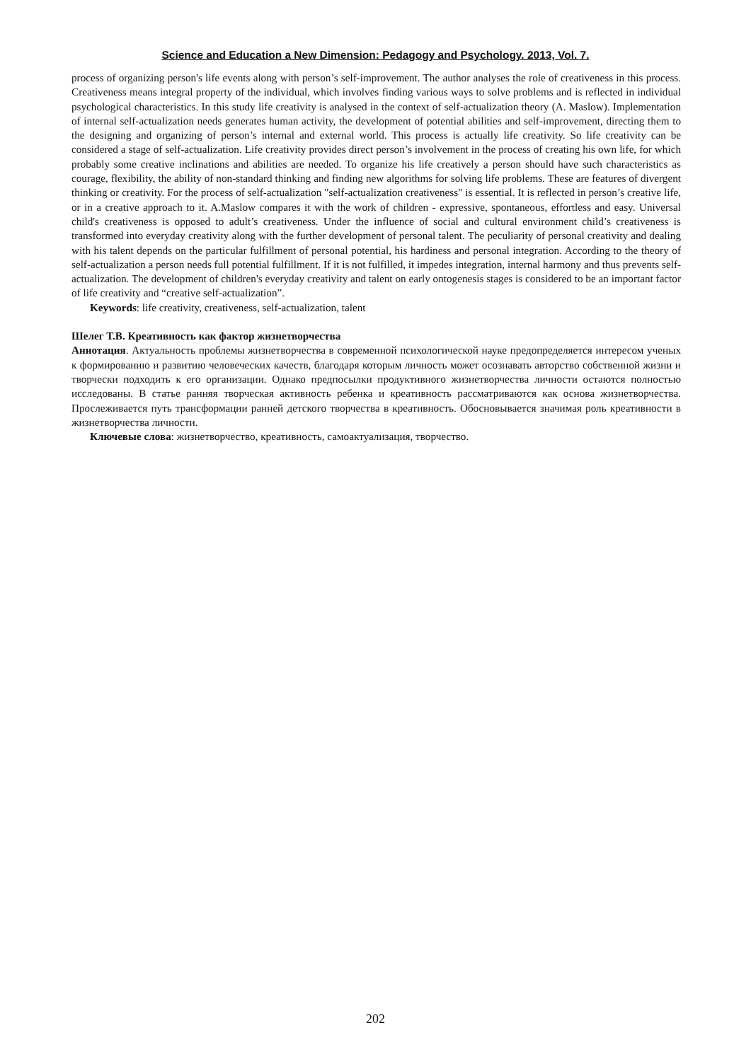Science and Education a New Dimension: Pedagogy and Psychology. 2013, Vol. 7.
process of organizing person's life events along with person’s self-improvement. The author analyses the role of creativeness in this process. Creativeness means integral property of the individual, which involves finding various ways to solve problems and is reflected in individual psychological characteristics. In this study life creativity is analysed in the context of self-actualization theory (A. Maslow). Implementation of internal self-actualization needs generates human activity, the development of potential abilities and self-improvement, directing them to the designing and organizing of person’s internal and external world. This process is actually life creativity. So life creativity can be considered a stage of self-actualization. Life creativity provides direct person’s involvement in the process of creating his own life, for which probably some creative inclinations and abilities are needed. To organize his life creatively a person should have such characteristics as courage, flexibility, the ability of non-standard thinking and finding new algorithms for solving life problems. These are features of divergent thinking or creativity. For the process of self-actualization "self-actualization creativeness" is essential. It is reflected in person’s creative life, or in a creative approach to it. A.Maslow compares it with the work of children - expressive, spontaneous, effortless and easy. Universal child's creativeness is opposed to adult’s creativeness. Under the influence of social and cultural environment child’s creativeness is transformed into everyday creativity along with the further development of personal talent. The peculiarity of personal creativity and dealing with his talent depends on the particular fulfillment of personal potential, his hardiness and personal integration. According to the theory of self-actualization a person needs full potential fulfillment. If it is not fulfilled, it impedes integration, internal harmony and thus prevents self-actualization. The development of children's everyday creativity and talent on early ontogenesis stages is considered to be an important factor of life creativity and “creative self-actualization”.
Keywords: life creativity, creativeness, self-actualization, talent
Шелег Т.В. Креативность как фактор жизнетворчества
Аннотация. Актуальность проблемы жизнетворчества в современной психологической науке предопределяется интересом ученых к формированию и развитию человеческих качеств, благодаря которым личность может осознавать авторство собственной жизни и творчески подходить к его организации. Однако предпосылки продуктивного жизнетворчества личности остаются полностью исследованы. В статье ранняя творческая активность ребенка и креативность рассматриваются как основа жизнетворчества. Прослеживается путь трансформации ранней детского творчества в креативность. Обосновывается значимая роль креативности в жизнетворчества личности.
Ключевые слова: жизнетворчество, креативность, самоактуализация, творчество.
202